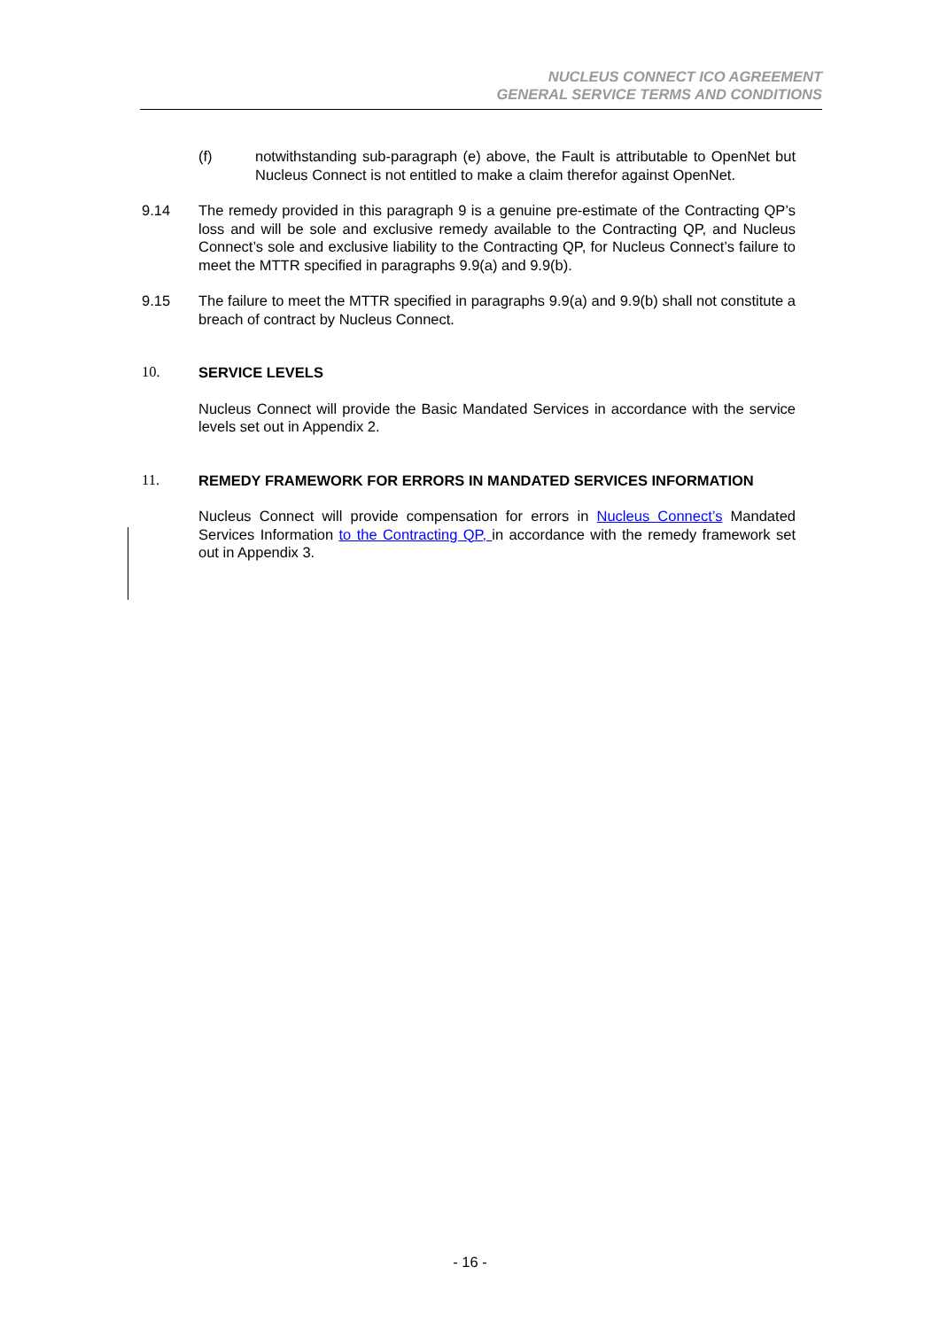NUCLEUS CONNECT ICO AGREEMENT
GENERAL SERVICE TERMS AND CONDITIONS
(f) notwithstanding sub-paragraph (e) above, the Fault is attributable to OpenNet but Nucleus Connect is not entitled to make a claim therefor against OpenNet.
9.14 The remedy provided in this paragraph 9 is a genuine pre-estimate of the Contracting QP’s loss and will be sole and exclusive remedy available to the Contracting QP, and Nucleus Connect’s sole and exclusive liability to the Contracting QP, for Nucleus Connect’s failure to meet the MTTR specified in paragraphs 9.9(a) and 9.9(b).
9.15 The failure to meet the MTTR specified in paragraphs 9.9(a) and 9.9(b) shall not constitute a breach of contract by Nucleus Connect.
10. SERVICE LEVELS
Nucleus Connect will provide the Basic Mandated Services in accordance with the service levels set out in Appendix 2.
11. REMEDY FRAMEWORK FOR ERRORS IN MANDATED SERVICES INFORMATION
Nucleus Connect will provide compensation for errors in Nucleus Connect’s Mandated Services Information to the Contracting QP, in accordance with the remedy framework set out in Appendix 3.
- 16 -